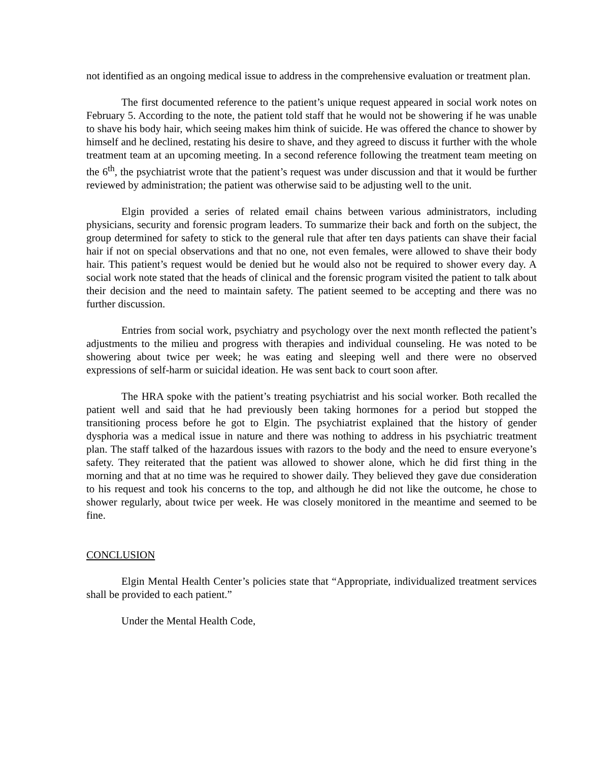not identified as an ongoing medical issue to address in the comprehensive evaluation or treatment plan.
The first documented reference to the patient’s unique request appeared in social work notes on February 5. According to the note, the patient told staff that he would not be showering if he was unable to shave his body hair, which seeing makes him think of suicide. He was offered the chance to shower by himself and he declined, restating his desire to shave, and they agreed to discuss it further with the whole treatment team at an upcoming meeting. In a second reference following the treatment team meeting on the 6<sup>th</sup>, the psychiatrist wrote that the patient’s request was under discussion and that it would be further reviewed by administration; the patient was otherwise said to be adjusting well to the unit.
Elgin provided a series of related email chains between various administrators, including physicians, security and forensic program leaders. To summarize their back and forth on the subject, the group determined for safety to stick to the general rule that after ten days patients can shave their facial hair if not on special observations and that no one, not even females, were allowed to shave their body hair. This patient’s request would be denied but he would also not be required to shower every day. A social work note stated that the heads of clinical and the forensic program visited the patient to talk about their decision and the need to maintain safety. The patient seemed to be accepting and there was no further discussion.
Entries from social work, psychiatry and psychology over the next month reflected the patient’s adjustments to the milieu and progress with therapies and individual counseling. He was noted to be showering about twice per week; he was eating and sleeping well and there were no observed expressions of self-harm or suicidal ideation. He was sent back to court soon after.
The HRA spoke with the patient’s treating psychiatrist and his social worker. Both recalled the patient well and said that he had previously been taking hormones for a period but stopped the transitioning process before he got to Elgin. The psychiatrist explained that the history of gender dysphoria was a medical issue in nature and there was nothing to address in his psychiatric treatment plan. The staff talked of the hazardous issues with razors to the body and the need to ensure everyone’s safety. They reiterated that the patient was allowed to shower alone, which he did first thing in the morning and that at no time was he required to shower daily. They believed they gave due consideration to his request and took his concerns to the top, and although he did not like the outcome, he chose to shower regularly, about twice per week. He was closely monitored in the meantime and seemed to be fine.
CONCLUSION
Elgin Mental Health Center’s policies state that “Appropriate, individualized treatment services shall be provided to each patient.”
Under the Mental Health Code,